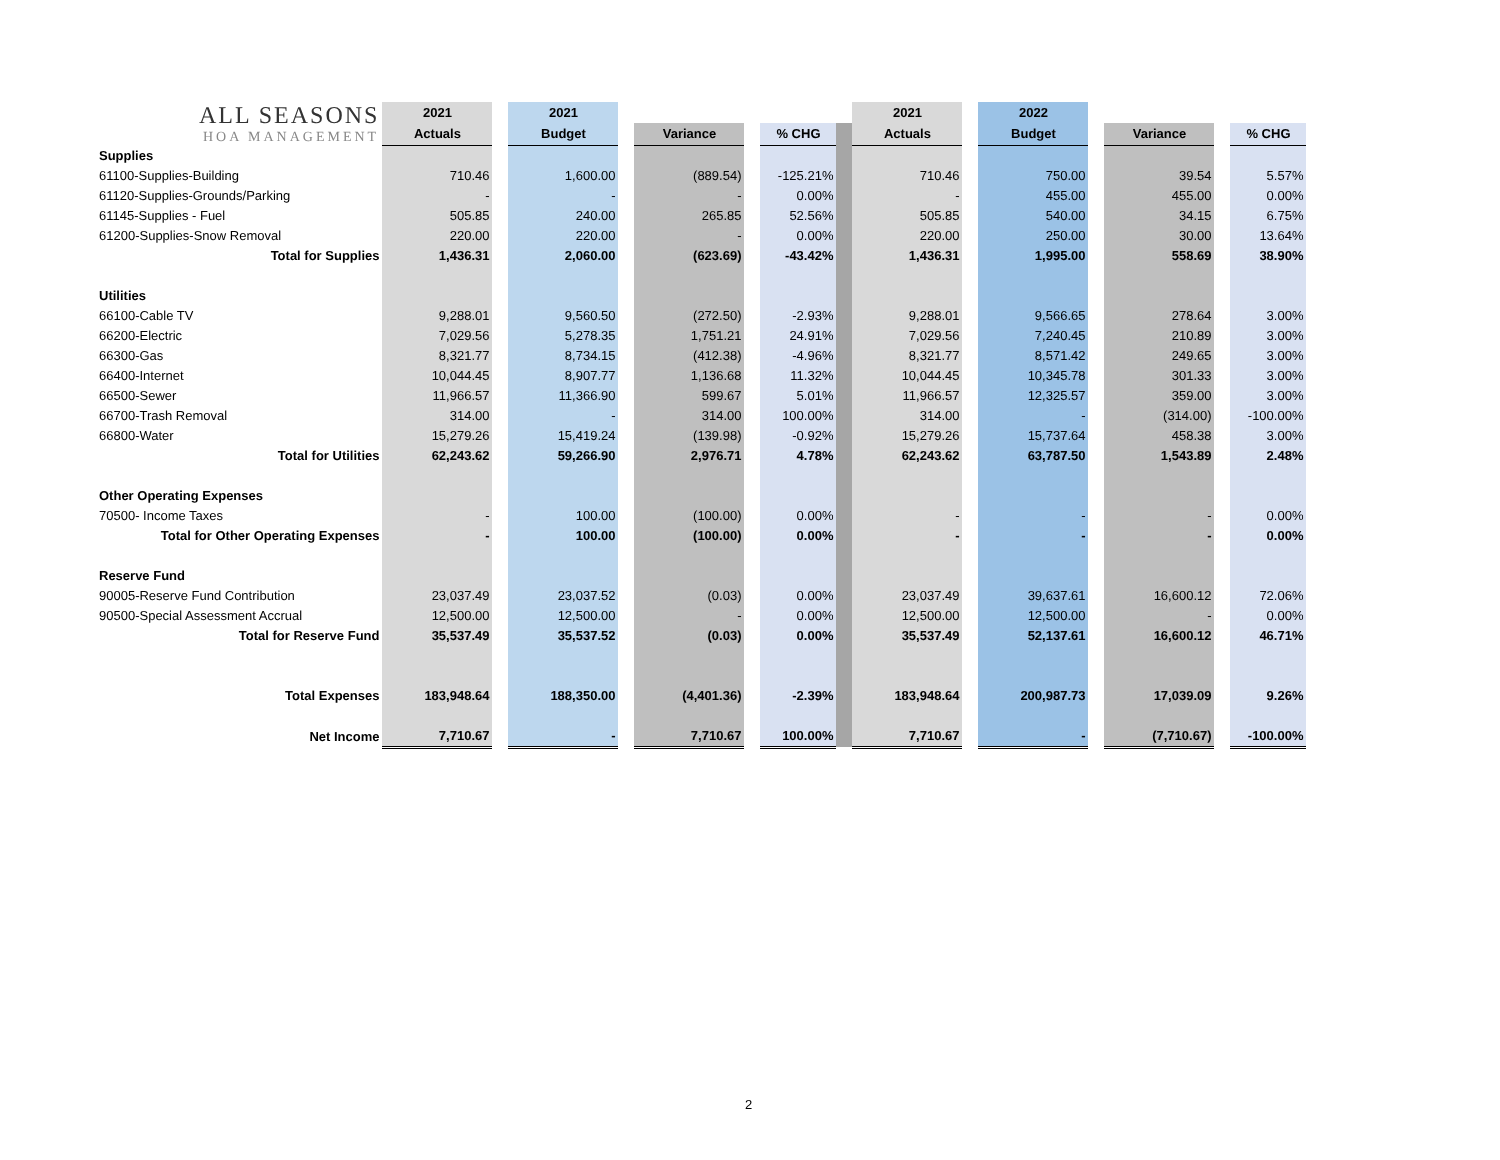| ALL SEASONS HOA MANAGEMENT | 2021 | | 2021 | | | | | | 2021 | | 2022 | | | | |
| | Actuals | | Budget | | Variance | | % CHG | | Actuals | | Budget | | Variance | | % CHG |
| Supplies | | | | | | | | | | | | | | | |
| 61100-Supplies-Building | 710.46 | | 1,600.00 | | (889.54) | | -125.21% | | 710.46 | | 750.00 | | 39.54 | | 5.57% |
| 61120-Supplies-Grounds/Parking | - | | - | | - | | 0.00% | | - | | 455.00 | | 455.00 | | 0.00% |
| 61145-Supplies - Fuel | 505.85 | | 240.00 | | 265.85 | | 52.56% | | 505.85 | | 540.00 | | 34.15 | | 6.75% |
| 61200-Supplies-Snow Removal | 220.00 | | 220.00 | | - | | 0.00% | | 220.00 | | 250.00 | | 30.00 | | 13.64% |
| Total for Supplies | 1,436.31 | | 2,060.00 | | (623.69) | | -43.42% | | 1,436.31 | | 1,995.00 | | 558.69 | | 38.90% |
| Utilities | | | | | | | | | | | | | | | |
| 66100-Cable TV | 9,288.01 | | 9,560.50 | | (272.50) | | -2.93% | | 9,288.01 | | 9,566.65 | | 278.64 | | 3.00% |
| 66200-Electric | 7,029.56 | | 5,278.35 | | 1,751.21 | | 24.91% | | 7,029.56 | | 7,240.45 | | 210.89 | | 3.00% |
| 66300-Gas | 8,321.77 | | 8,734.15 | | (412.38) | | -4.96% | | 8,321.77 | | 8,571.42 | | 249.65 | | 3.00% |
| 66400-Internet | 10,044.45 | | 8,907.77 | | 1,136.68 | | 11.32% | | 10,044.45 | | 10,345.78 | | 301.33 | | 3.00% |
| 66500-Sewer | 11,966.57 | | 11,366.90 | | 599.67 | | 5.01% | | 11,966.57 | | 12,325.57 | | 359.00 | | 3.00% |
| 66700-Trash Removal | 314.00 | | - | | 314.00 | | 100.00% | | 314.00 | | - | | (314.00) | | -100.00% |
| 66800-Water | 15,279.26 | | 15,419.24 | | (139.98) | | -0.92% | | 15,279.26 | | 15,737.64 | | 458.38 | | 3.00% |
| Total for Utilities | 62,243.62 | | 59,266.90 | | 2,976.71 | | 4.78% | | 62,243.62 | | 63,787.50 | | 1,543.89 | | 2.48% |
| Other Operating Expenses | | | | | | | | | | | | | | | |
| 70500- Income Taxes | - | | 100.00 | | (100.00) | | 0.00% | | - | | - | | - | | 0.00% |
| Total for Other Operating Expenses | - | | 100.00 | | (100.00) | | 0.00% | | - | | - | | - | | 0.00% |
| Reserve Fund | | | | | | | | | | | | | | | |
| 90005-Reserve Fund Contribution | 23,037.49 | | 23,037.52 | | (0.03) | | 0.00% | | 23,037.49 | | 39,637.61 | | 16,600.12 | | 72.06% |
| 90500-Special Assessment Accrual | 12,500.00 | | 12,500.00 | | - | | 0.00% | | 12,500.00 | | 12,500.00 | | - | | 0.00% |
| Total for Reserve Fund | 35,537.49 | | 35,537.52 | | (0.03) | | 0.00% | | 35,537.49 | | 52,137.61 | | 16,600.12 | | 46.71% |
| Total Expenses | 183,948.64 | | 188,350.00 | | (4,401.36) | | -2.39% | | 183,948.64 | | 200,987.73 | | 17,039.09 | | 9.26% |
| Net Income | 7,710.67 | | - | | 7,710.67 | | 100.00% | | 7,710.67 | | - | | (7,710.67) | | -100.00% |
2